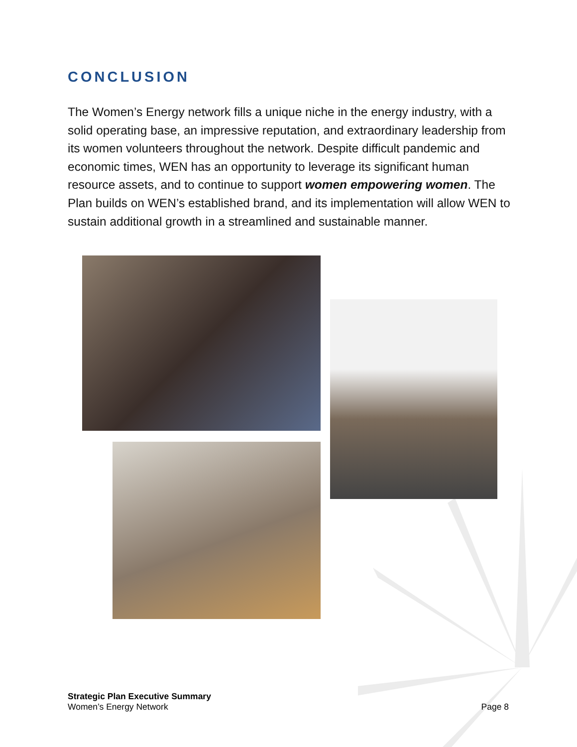CONCLUSION
The Women’s Energy network fills a unique niche in the energy industry, with a solid operating base, an impressive reputation, and extraordinary leadership from its women volunteers throughout the network. Despite difficult pandemic and economic times, WEN has an opportunity to leverage its significant human resource assets, and to continue to support women empowering women. The Plan builds on WEN’s established brand, and its implementation will allow WEN to sustain additional growth in a streamlined and sustainable manner.
Strategic Plan Executive Summary
Women’s Energy Network
Page 8